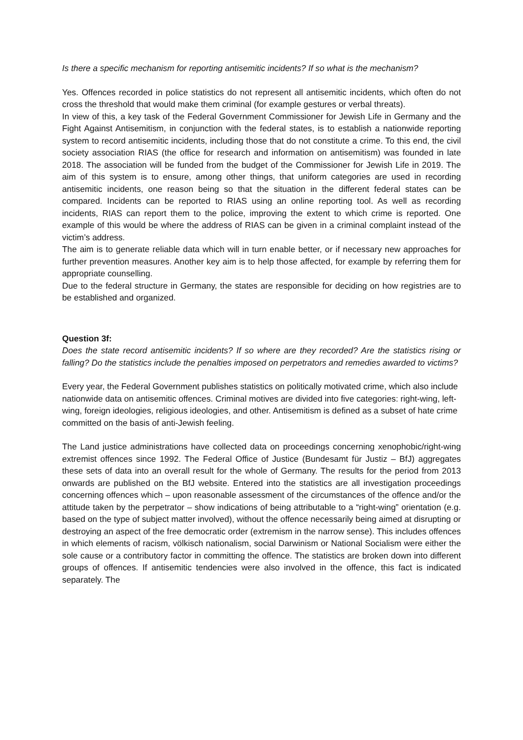Is there a specific mechanism for reporting antisemitic incidents? If so what is the mechanism?
Yes. Offences recorded in police statistics do not represent all antisemitic incidents, which often do not cross the threshold that would make them criminal (for example gestures or verbal threats).
In view of this, a key task of the Federal Government Commissioner for Jewish Life in Germany and the Fight Against Antisemitism, in conjunction with the federal states, is to establish a nationwide reporting system to record antisemitic incidents, including those that do not constitute a crime. To this end, the civil society association RIAS (the office for research and information on antisemitism) was founded in late 2018. The association will be funded from the budget of the Commissioner for Jewish Life in 2019. The aim of this system is to ensure, among other things, that uniform categories are used in recording antisemitic incidents, one reason being so that the situation in the different federal states can be compared. Incidents can be reported to RIAS using an online reporting tool. As well as recording incidents, RIAS can report them to the police, improving the extent to which crime is reported. One example of this would be where the address of RIAS can be given in a criminal complaint instead of the victim’s address.
The aim is to generate reliable data which will in turn enable better, or if necessary new approaches for further prevention measures. Another key aim is to help those affected, for example by referring them for appropriate counselling.
Due to the federal structure in Germany, the states are responsible for deciding on how registries are to be established and organized.
Question 3f:
Does the state record antisemitic incidents? If so where are they recorded? Are the statistics rising or falling? Do the statistics include the penalties imposed on perpetrators and remedies awarded to victims?
Every year, the Federal Government publishes statistics on politically motivated crime, which also include nationwide data on antisemitic offences. Criminal motives are divided into five categories: right-wing, left-wing, foreign ideologies, religious ideologies, and other. Antisemitism is defined as a subset of hate crime committed on the basis of anti-Jewish feeling.
The Land justice administrations have collected data on proceedings concerning xenophobic/right-wing extremist offences since 1992. The Federal Office of Justice (Bundesamt für Justiz – BfJ) aggregates these sets of data into an overall result for the whole of Germany. The results for the period from 2013 onwards are published on the BfJ website. Entered into the statistics are all investigation proceedings concerning offences which – upon reasonable assessment of the circumstances of the offence and/or the attitude taken by the perpetrator – show indications of being attributable to a “right-wing” orientation (e.g. based on the type of subject matter involved), without the offence necessarily being aimed at disrupting or destroying an aspect of the free democratic order (extremism in the narrow sense). This includes offences in which elements of racism, völkisch nationalism, social Darwinism or National Socialism were either the sole cause or a contributory factor in committing the offence. The statistics are broken down into different groups of offences. If antisemitic tendencies were also involved in the offence, this fact is indicated separately. The